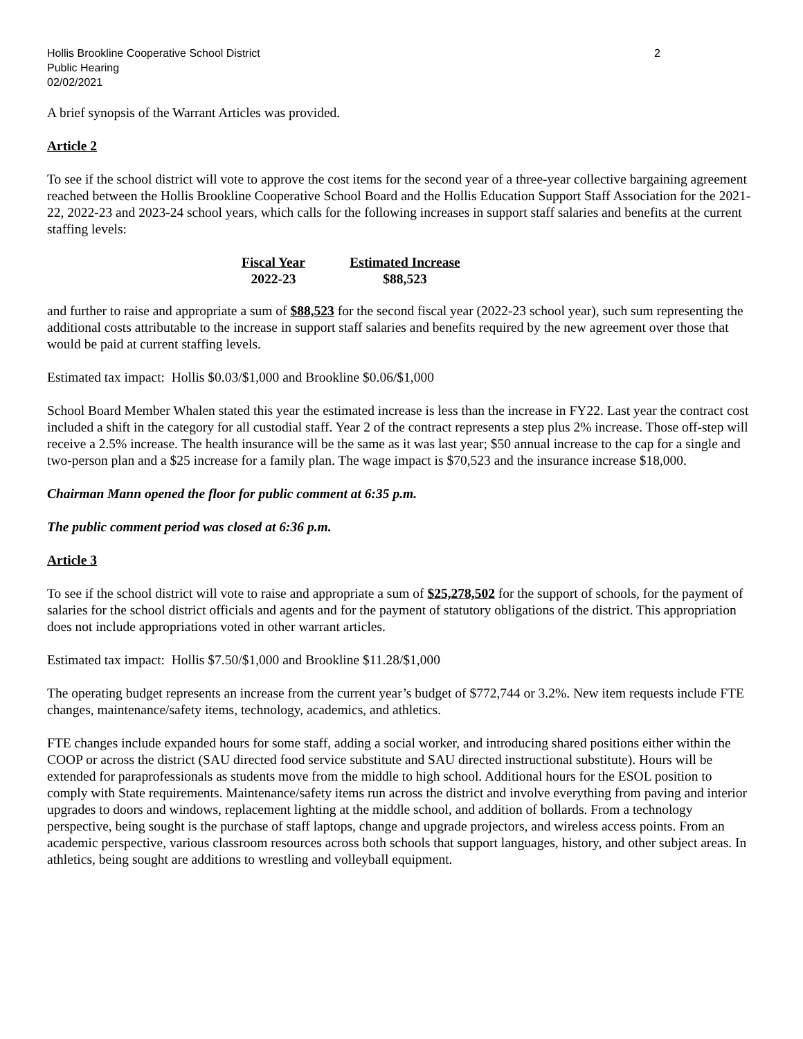Hollis Brookline Cooperative School District
Public Hearing
02/02/2021
2
A brief synopsis of the Warrant Articles was provided.
Article 2
To see if the school district will vote to approve the cost items for the second year of a three-year collective bargaining agreement reached between the Hollis Brookline Cooperative School Board and the Hollis Education Support Staff Association for the 2021-22, 2022-23 and 2023-24 school years, which calls for the following increases in support staff salaries and benefits at the current staffing levels:
| Fiscal Year | Estimated Increase |
| --- | --- |
| 2022-23 | $88,523 |
and further to raise and appropriate a sum of $88,523 for the second fiscal year (2022-23 school year), such sum representing the additional costs attributable to the increase in support staff salaries and benefits required by the new agreement over those that would be paid at current staffing levels.
Estimated tax impact: Hollis $0.03/$1,000 and Brookline $0.06/$1,000
School Board Member Whalen stated this year the estimated increase is less than the increase in FY22. Last year the contract cost included a shift in the category for all custodial staff. Year 2 of the contract represents a step plus 2% increase. Those off-step will receive a 2.5% increase. The health insurance will be the same as it was last year; $50 annual increase to the cap for a single and two-person plan and a $25 increase for a family plan. The wage impact is $70,523 and the insurance increase $18,000.
Chairman Mann opened the floor for public comment at 6:35 p.m.
The public comment period was closed at 6:36 p.m.
Article 3
To see if the school district will vote to raise and appropriate a sum of $25,278,502 for the support of schools, for the payment of salaries for the school district officials and agents and for the payment of statutory obligations of the district. This appropriation does not include appropriations voted in other warrant articles.
Estimated tax impact: Hollis $7.50/$1,000 and Brookline $11.28/$1,000
The operating budget represents an increase from the current year’s budget of $772,744 or 3.2%. New item requests include FTE changes, maintenance/safety items, technology, academics, and athletics.
FTE changes include expanded hours for some staff, adding a social worker, and introducing shared positions either within the COOP or across the district (SAU directed food service substitute and SAU directed instructional substitute). Hours will be extended for paraprofessionals as students move from the middle to high school. Additional hours for the ESOL position to comply with State requirements. Maintenance/safety items run across the district and involve everything from paving and interior upgrades to doors and windows, replacement lighting at the middle school, and addition of bollards. From a technology perspective, being sought is the purchase of staff laptops, change and upgrade projectors, and wireless access points. From an academic perspective, various classroom resources across both schools that support languages, history, and other subject areas. In athletics, being sought are additions to wrestling and volleyball equipment.